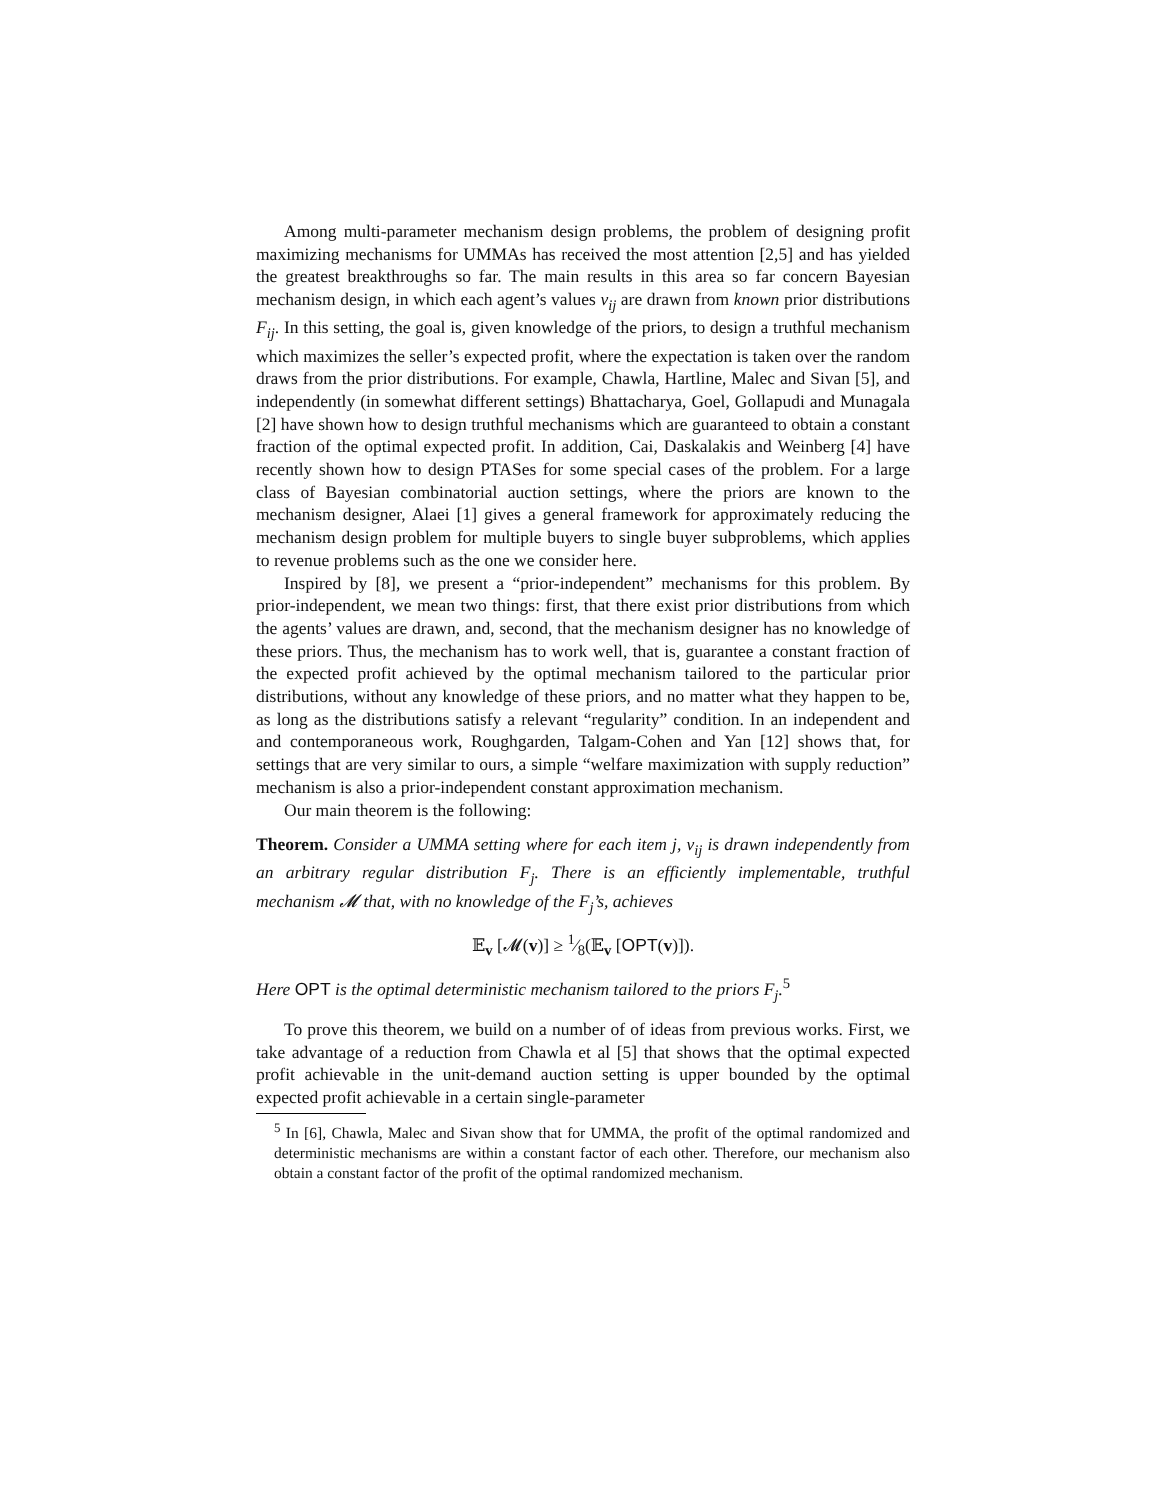Among multi-parameter mechanism design problems, the problem of designing profit maximizing mechanisms for UMMAs has received the most attention [2,5] and has yielded the greatest breakthroughs so far. The main results in this area so far concern Bayesian mechanism design, in which each agent’s values v<sub>ij</sub> are drawn from known prior distributions F<sub>ij</sub>. In this setting, the goal is, given knowledge of the priors, to design a truthful mechanism which maximizes the seller’s expected profit, where the expectation is taken over the random draws from the prior distributions. For example, Chawla, Hartline, Malec and Sivan [5], and independently (in somewhat different settings) Bhattacharya, Goel, Gollapudi and Munagala [2] have shown how to design truthful mechanisms which are guaranteed to obtain a constant fraction of the optimal expected profit. In addition, Cai, Daskalakis and Weinberg [4] have recently shown how to design PTASes for some special cases of the problem. For a large class of Bayesian combinatorial auction settings, where the priors are known to the mechanism designer, Alaei [1] gives a general framework for approximately reducing the mechanism design problem for multiple buyers to single buyer subproblems, which applies to revenue problems such as the one we consider here.
Inspired by [8], we present a “prior-independent” mechanisms for this problem. By prior-independent, we mean two things: first, that there exist prior distributions from which the agents’ values are drawn, and, second, that the mechanism designer has no knowledge of these priors. Thus, the mechanism has to work well, that is, guarantee a constant fraction of the expected profit achieved by the optimal mechanism tailored to the particular prior distributions, without any knowledge of these priors, and no matter what they happen to be, as long as the distributions satisfy a relevant “regularity” condition. In an independent and and contemporaneous work, Roughgarden, Talgam-Cohen and Yan [12] shows that, for settings that are very similar to ours, a simple “welfare maximization with supply reduction” mechanism is also a prior-independent constant approximation mechanism.
Our main theorem is the following:
Theorem. Consider a UMMA setting where for each item j, v<sub>ij</sub> is drawn independently from an arbitrary regular distribution F<sub>j</sub>. There is an efficiently implementable, truthful mechanism 𝓜 that, with no knowledge of the F<sub>j</sub>’s, achieves
𝔼<sub>v</sub> [𝓜(v)] ≥ 1⁄8(𝔼<sub>v</sub> [OPT(v)]).
Here OPT is the optimal deterministic mechanism tailored to the priors F<sub>j</sub>.<sup>5</sup>
To prove this theorem, we build on a number of of ideas from previous works. First, we take advantage of a reduction from Chawla et al [5] that shows that the optimal expected profit achievable in the unit-demand auction setting is upper bounded by the optimal expected profit achievable in a certain single-parameter
<sup>5</sup> In [6], Chawla, Malec and Sivan show that for UMMA, the profit of the optimal randomized and deterministic mechanisms are within a constant factor of each other. Therefore, our mechanism also obtain a constant factor of the profit of the optimal randomized mechanism.